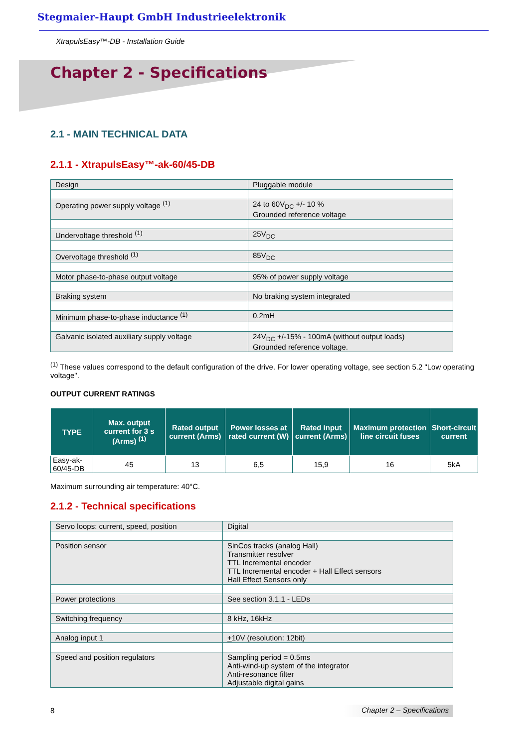Stegmaier-Haupt GmbH Industrieelektronik
XtrapulsEasy™-DB - Installation Guide
Chapter 2 - Specifications
2.1 - MAIN TECHNICAL DATA
2.1.1 - XtrapulsEasy™-ak-60/45-DB
| Design | Pluggable module |
| Operating power supply voltage <sup>(1)</sup> | 24 to 60V<sub>DC</sub> +/- 10 % Grounded reference voltage |
| Undervoltage threshold <sup>(1)</sup> | 25V<sub>DC</sub> |
| Overvoltage threshold <sup>(1)</sup> | 85V<sub>DC</sub> |
| Motor phase-to-phase output voltage | 95% of power supply voltage |
| Braking system | No braking system integrated |
| Minimum phase-to-phase inductance <sup>(1)</sup> | 0.2mH |
| Galvanic isolated auxiliary supply voltage | 24V<sub>DC</sub> +/-15% - 100mA (without output loads) Grounded reference voltage. |
<sup>(1)</sup> These values correspond to the default configuration of the drive. For lower operating voltage, see section 5.2 "Low operating voltage".
OUTPUT CURRENT RATINGS
| TYPE | Max. output current for 3 s (Arms) <sup>(1)</sup> | Rated output current (Arms) | Power losses at rated current (W) | Rated input current (Arms) | Maximum protection line circuit fuses | Short-circuit current |
| --- | --- | --- | --- | --- | --- | --- |
| Easy-ak-60/45-DB | 45 | 13 | 6,5 | 15,9 | 16 | 5kA |
Maximum surrounding air temperature: 40°C.
2.1.2 - Technical specifications
| Servo loops: current, speed, position | Digital |
| Position sensor | SinCos tracks (analog Hall) Transmitter resolver TTL Incremental encoder TTL Incremental encoder + Hall Effect sensors Hall Effect Sensors only |
| Power protections | See section 3.1.1 - LEDs |
| Switching frequency | 8 kHz, 16kHz |
| Analog input 1 | + 10V (resolution: 12bit) |
| Speed and position regulators | Sampling period = 0.5ms Anti-wind-up system of the integrator Anti-resonance filter Adjustable digital gains |
8
Chapter 2 – Specifications